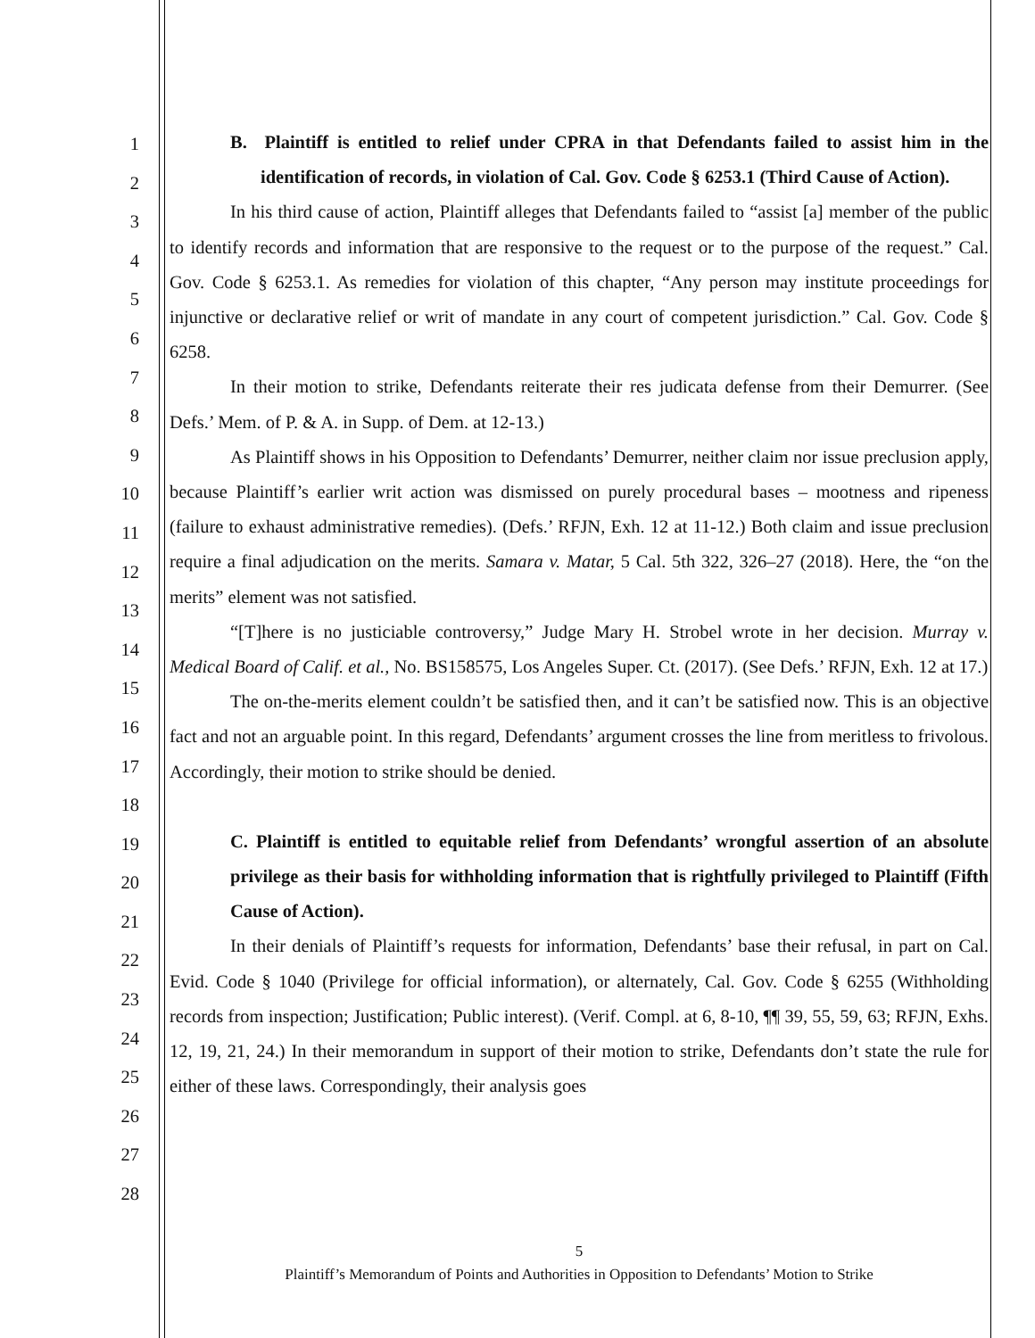1
2
3
4
5
6
7
8
9
10
11
12
13
14
15
16
17
18
19
20
21
22
23
24
25
26
27
28
B. Plaintiff is entitled to relief under CPRA in that Defendants failed to assist him in the identification of records, in violation of Cal. Gov. Code § 6253.1 (Third Cause of Action).
In his third cause of action, Plaintiff alleges that Defendants failed to “assist [a] member of the public to identify records and information that are responsive to the request or to the purpose of the request.” Cal. Gov. Code § 6253.1. As remedies for violation of this chapter, “Any person may institute proceedings for injunctive or declarative relief or writ of mandate in any court of competent jurisdiction.” Cal. Gov. Code § 6258.
In their motion to strike, Defendants reiterate their res judicata defense from their Demurrer. (See Defs.’ Mem. of P. & A. in Supp. of Dem. at 12-13.)
As Plaintiff shows in his Opposition to Defendants’ Demurrer, neither claim nor issue preclusion apply, because Plaintiff’s earlier writ action was dismissed on purely procedural bases – mootness and ripeness (failure to exhaust administrative remedies). (Defs.’ RFJN, Exh. 12 at 11-12.) Both claim and issue preclusion require a final adjudication on the merits. Samara v. Matar, 5 Cal. 5th 322, 326–27 (2018). Here, the “on the merits” element was not satisfied.
“[T]here is no justiciable controversy,” Judge Mary H. Strobel wrote in her decision. Murray v. Medical Board of Calif. et al., No. BS158575, Los Angeles Super. Ct. (2017). (See Defs.’ RFJN, Exh. 12 at 17.)
The on-the-merits element couldn’t be satisfied then, and it can’t be satisfied now. This is an objective fact and not an arguable point. In this regard, Defendants’ argument crosses the line from meritless to frivolous. Accordingly, their motion to strike should be denied.
C. Plaintiff is entitled to equitable relief from Defendants’ wrongful assertion of an absolute privilege as their basis for withholding information that is rightfully privileged to Plaintiff (Fifth Cause of Action).
In their denials of Plaintiff’s requests for information, Defendants’ base their refusal, in part on Cal. Evid. Code § 1040 (Privilege for official information), or alternately, Cal. Gov. Code § 6255 (Withholding records from inspection; Justification; Public interest). (Verif. Compl. at 6, 8-10, ¶¶ 39, 55, 59, 63; RFJN, Exhs. 12, 19, 21, 24.) In their memorandum in support of their motion to strike, Defendants don’t state the rule for either of these laws. Correspondingly, their analysis goes
5
Plaintiff’s Memorandum of Points and Authorities in Opposition to Defendants’ Motion to Strike